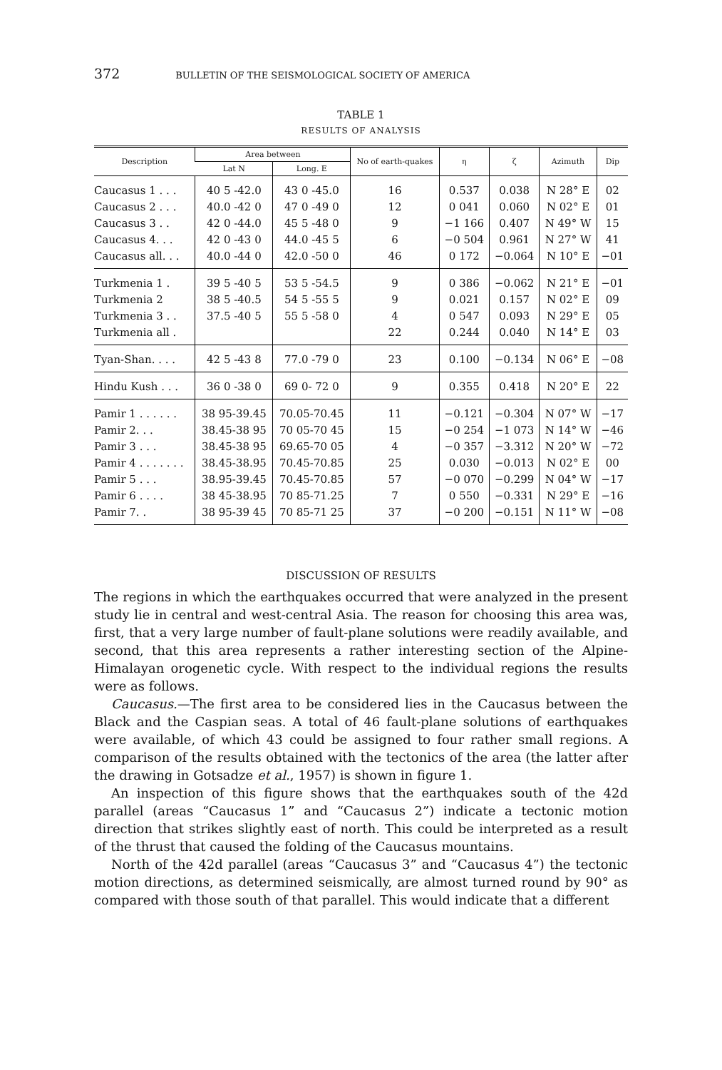372 BULLETIN OF THE SEISMOLOGICAL SOCIETY OF AMERICA
TABLE 1
RESULTS OF ANALYSIS
| Description | Area between | | No of earth-quakes | η | ζ | Azimuth | Dip |
| --- | --- | --- | --- | --- | --- | --- | --- |
| | Lat N | Long. E | | | | | |
| Caucasus 1 . . . | 40 5 -42.0 | 43 0 -45.0 | 16 | 0.537 | 0.038 | N 28° E | 02 |
| Caucasus 2 . . . | 40.0 -42 0 | 47 0 -49 0 | 12 | 0 041 | 0.060 | N 02° E | 01 |
| Caucasus 3 . . | 42 0 -44.0 | 45 5 -48 0 | 9 | −1 166 | 0.407 | N 49° W | 15 |
| Caucasus 4. . . | 42 0 -43 0 | 44.0 -45 5 | 6 | −0 504 | 0.961 | N 27° W | 41 |
| Caucasus all. . . | 40.0 -44 0 | 42.0 -50 0 | 46 | 0 172 | −0.064 | N 10° E | −01 |
| Turkmenia 1 . | 39 5 -40 5 | 53 5 -54.5 | 9 | 0 386 | −0.062 | N 21° E | −01 |
| Turkmenia 2 | 38 5 -40.5 | 54 5 -55 5 | 9 | 0.021 | 0.157 | N 02° E | 09 |
| Turkmenia 3 . . | 37.5 -40 5 | 55 5 -58 0 | 4 | 0 547 | 0.093 | N 29° E | 05 |
| Turkmenia all . | | | 22 | 0.244 | 0.040 | N 14° E | 03 |
| Tyan-Shan. . . . | 42 5 -43 8 | 77.0 -79 0 | 23 | 0.100 | −0.134 | N 06° E | −08 |
| Hindu Kush . . . | 36 0 -38 0 | 69 0- 72 0 | 9 | 0.355 | 0.418 | N 20° E | 22 |
| Pamir 1 . . . . . . | 38 95-39.45 | 70.05-70.45 | 11 | −0.121 | −0.304 | N 07° W | −17 |
| Pamir 2. . . | 38.45-38 95 | 70 05-70 45 | 15 | −0 254 | −1 073 | N 14° W | −46 |
| Pamir 3 . . . | 38.45-38 95 | 69.65-70 05 | 4 | −0 357 | −3.312 | N 20° W | −72 |
| Pamir 4 . . . . . . . | 38.45-38.95 | 70.45-70.85 | 25 | 0.030 | −0.013 | N 02° E | 00 |
| Pamir 5 . . . | 38.95-39.45 | 70.45-70.85 | 57 | −0 070 | −0.299 | N 04° W | −17 |
| Pamir 6 . . . . | 38 45-38.95 | 70 85-71.25 | 7 | 0 550 | −0.331 | N 29° E | −16 |
| Pamir 7. . | 38 95-39 45 | 70 85-71 25 | 37 | −0 200 | −0.151 | N 11° W | −08 |
DISCUSSION OF RESULTS
The regions in which the earthquakes occurred that were analyzed in the present study lie in central and west-central Asia. The reason for choosing this area was, first, that a very large number of fault-plane solutions were readily available, and second, that this area represents a rather interesting section of the Alpine-Himalayan orogenetic cycle. With respect to the individual regions the results were as follows.
Caucasus.—The first area to be considered lies in the Caucasus between the Black and the Caspian seas. A total of 46 fault-plane solutions of earthquakes were available, of which 43 could be assigned to four rather small regions. A comparison of the results obtained with the tectonics of the area (the latter after the drawing in Gotsadze et al., 1957) is shown in figure 1.
An inspection of this figure shows that the earthquakes south of the 42d parallel (areas “Caucasus 1” and “Caucasus 2”) indicate a tectonic motion direction that strikes slightly east of north. This could be interpreted as a result of the thrust that caused the folding of the Caucasus mountains.
North of the 42d parallel (areas “Caucasus 3” and “Caucasus 4”) the tectonic motion directions, as determined seismically, are almost turned round by 90° as compared with those south of that parallel. This would indicate that a different